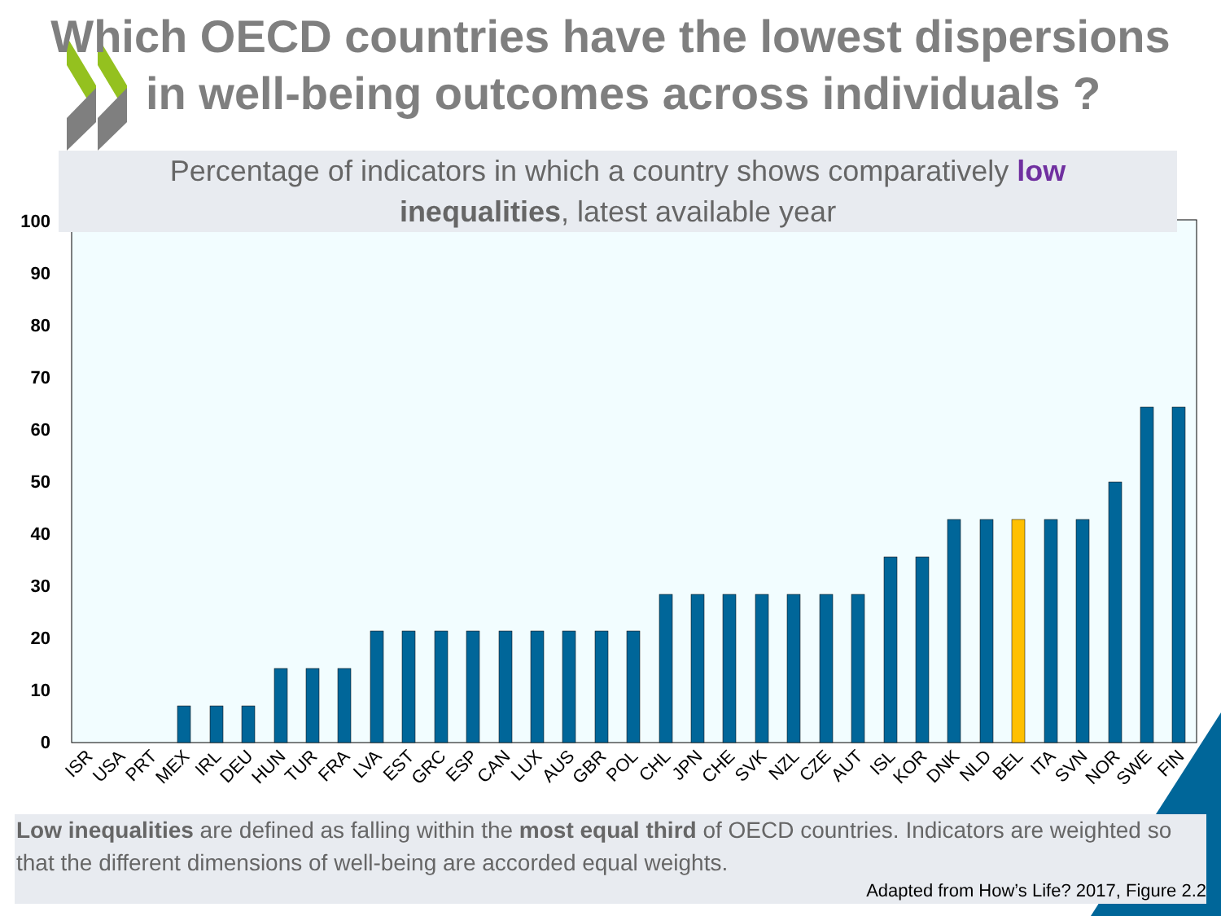0
10
20
30
40
50
60
70
80
90
100
ISR
USA
PRT
MEX
IRL
DEU
HUN
TUR
FRA
LVA
EST
GRC
ESP
CAN
LUX
AUS
GBR
POL
CHL
JPN
CHE
SVK
NZL
CZE
AUT
ISL
KOR
DNK
NLD
BEL
ITA
SVN
NOR
SWE
FIN
Which OECD countries have the lowest dispersions
in well-being outcomes across individuals ?
Percentage of indicators in which a country shows comparatively low
inequalities, latest available year
Low inequalities are defined as falling within the most equal third of OECD countries. Indicators are weighted so that the different dimensions of well-being are accorded equal weights.
Adapted from How’s Life? 2017, Figure 2.2